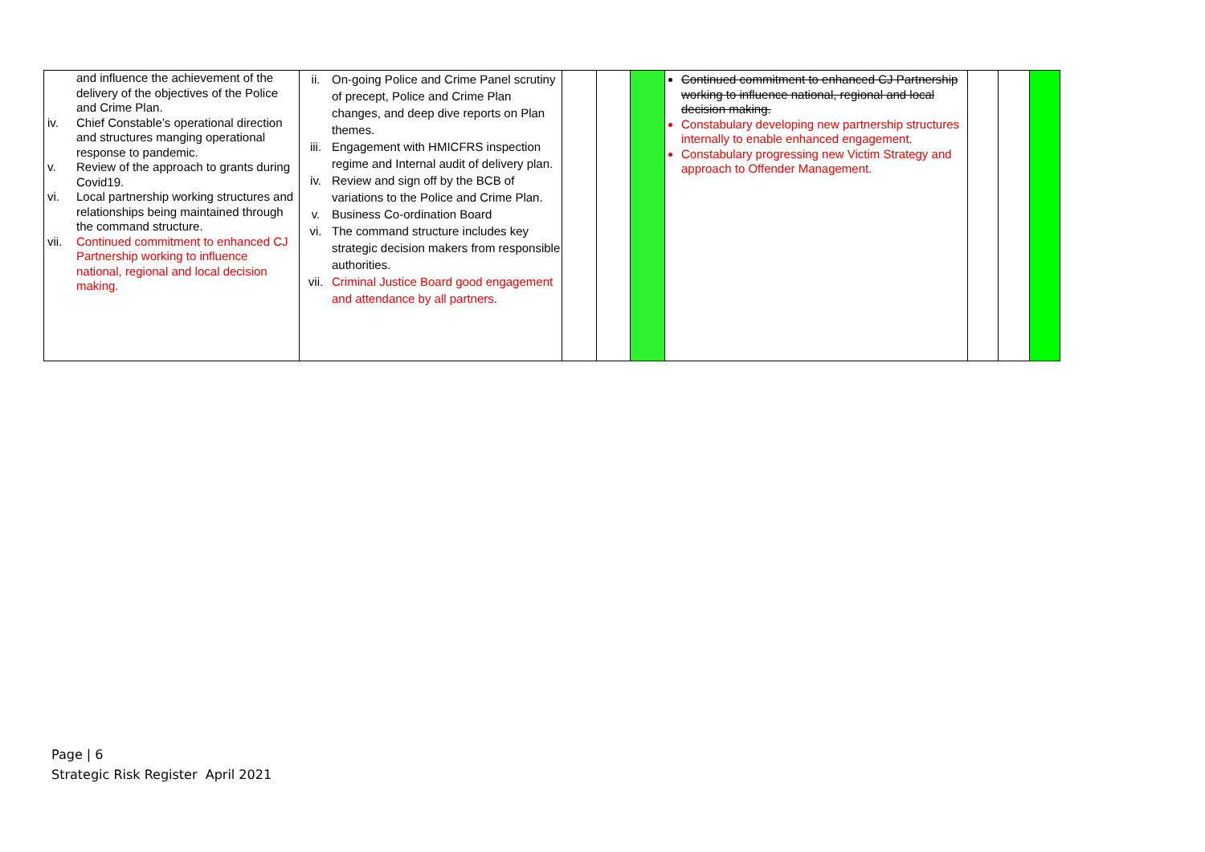| and influence the achievement of the delivery of the objectives of the Police and Crime Plan. iv. Chief Constable’s operational direction and structures manging operational response to pandemic. v. Review of the approach to grants during Covid19. vi. Local partnership working structures and relationships being maintained through the command structure. vii. Continued commitment to enhanced CJ Partnership working to influence national, regional and local decision making. | ii. On-going Police and Crime Panel scrutiny of precept, Police and Crime Plan changes, and deep dive reports on Plan themes. iii. Engagement with HMICFRS inspection regime and Internal audit of delivery plan. iv. Review and sign off by the BCB of variations to the Police and Crime Plan. v. Business Co-ordination Board vi. The command structure includes key strategic decision makers from responsible authorities. vii. Criminal Justice Board good engagement and attendance by all partners . | | | | Continued commitment to enhanced CJ Partnership working to influence national, regional and local decision making. Constabulary developing new partnership structures internally to enable enhanced engagement. Constabulary progressing new Victim Strategy and approach to Offender Management. | | | |
Page | 6
Strategic Risk Register April 2021